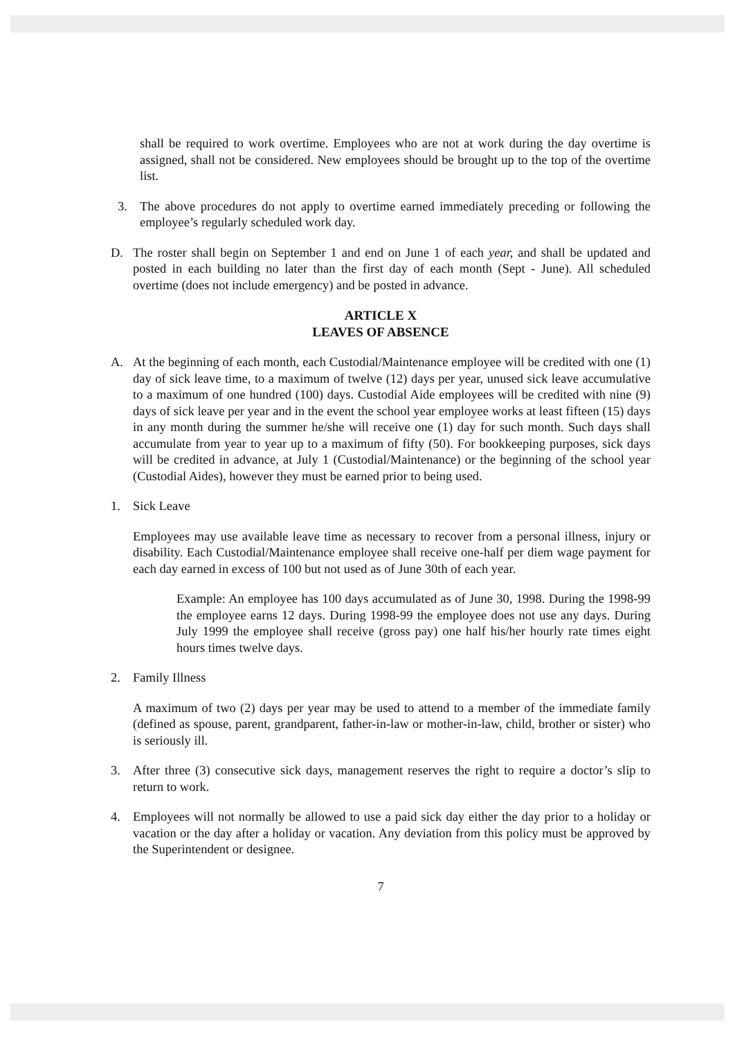shall be required to work overtime. Employees who are not at work during the day overtime is assigned, shall not be considered. New employees should be brought up to the top of the overtime list.
3. The above procedures do not apply to overtime earned immediately preceding or following the employee’s regularly scheduled work day.
D. The roster shall begin on September 1 and end on June 1 of each year, and shall be updated and posted in each building no later than the first day of each month (Sept - June). All scheduled overtime (does not include emergency) and be posted in advance.
ARTICLE X
LEAVES OF ABSENCE
A. At the beginning of each month, each Custodial/Maintenance employee will be credited with one (1) day of sick leave time, to a maximum of twelve (12) days per year, unused sick leave accumulative to a maximum of one hundred (100) days. Custodial Aide employees will be credited with nine (9) days of sick leave per year and in the event the school year employee works at least fifteen (15) days in any month during the summer he/she will receive one (1) day for such month. Such days shall accumulate from year to year up to a maximum of fifty (50). For bookkeeping purposes, sick days will be credited in advance, at July 1 (Custodial/Maintenance) or the beginning of the school year (Custodial Aides), however they must be earned prior to being used.
1. Sick Leave
Employees may use available leave time as necessary to recover from a personal illness, injury or disability. Each Custodial/Maintenance employee shall receive one-half per diem wage payment for each day earned in excess of 100 but not used as of June 30th of each year.
Example: An employee has 100 days accumulated as of June 30, 1998. During the 1998-99 the employee earns 12 days. During 1998-99 the employee does not use any days. During July 1999 the employee shall receive (gross pay) one half his/her hourly rate times eight hours times twelve days.
2. Family Illness
A maximum of two (2) days per year may be used to attend to a member of the immediate family (defined as spouse, parent, grandparent, father-in-law or mother-in-law, child, brother or sister) who is seriously ill.
3. After three (3) consecutive sick days, management reserves the right to require a doctor’s slip to return to work.
4. Employees will not normally be allowed to use a paid sick day either the day prior to a holiday or vacation or the day after a holiday or vacation. Any deviation from this policy must be approved by the Superintendent or designee.
7